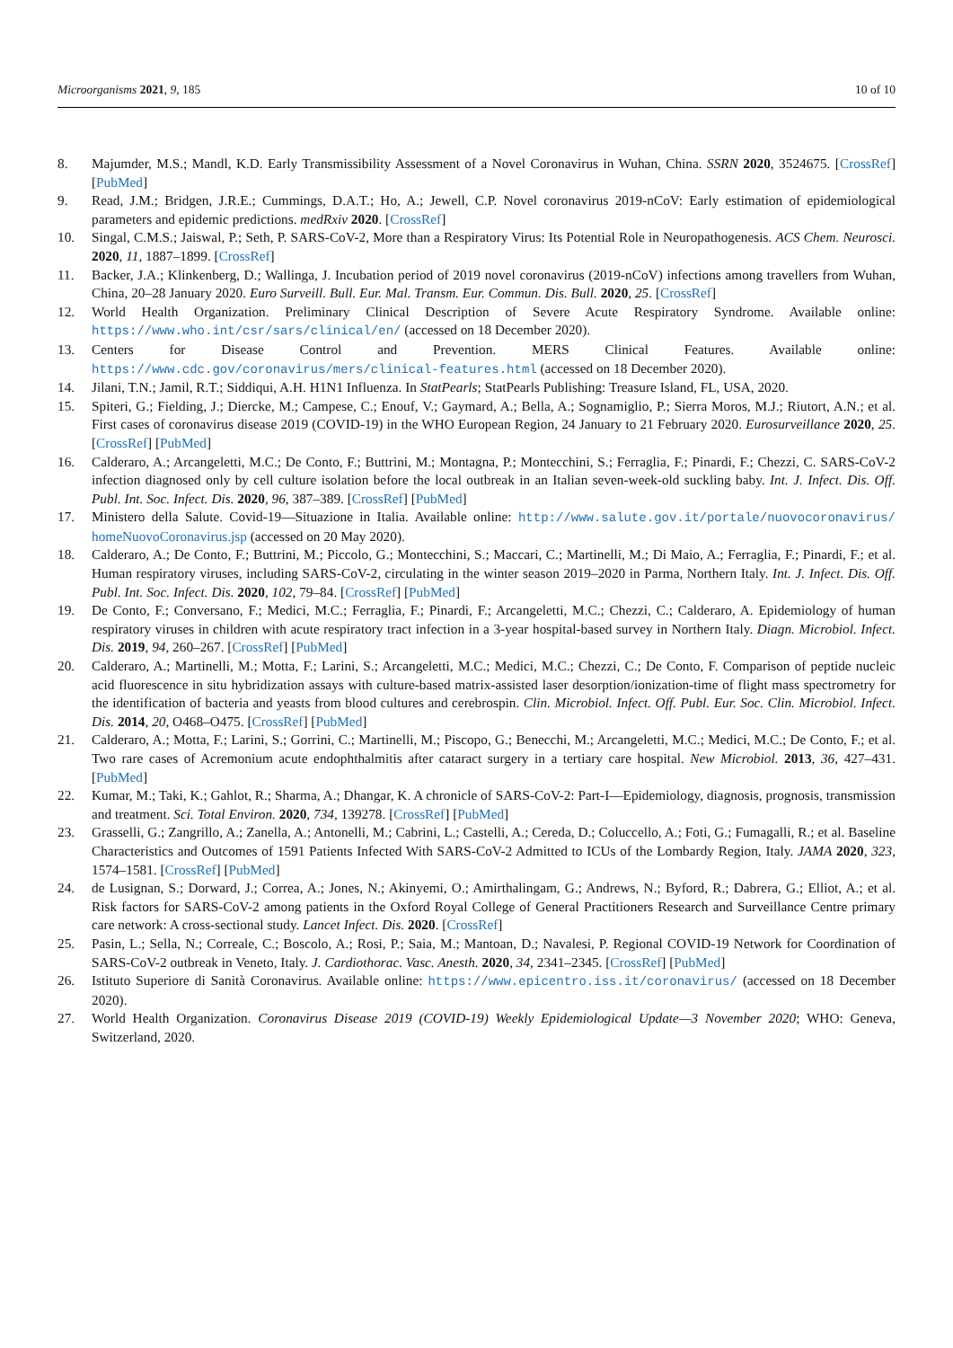Microorganisms 2021, 9, 185 10 of 10
8. Majumder, M.S.; Mandl, K.D. Early Transmissibility Assessment of a Novel Coronavirus in Wuhan, China. SSRN 2020, 3524675. [CrossRef] [PubMed]
9. Read, J.M.; Bridgen, J.R.E.; Cummings, D.A.T.; Ho, A.; Jewell, C.P. Novel coronavirus 2019-nCoV: Early estimation of epidemiological parameters and epidemic predictions. medRxiv 2020. [CrossRef]
10. Singal, C.M.S.; Jaiswal, P.; Seth, P. SARS-CoV-2, More than a Respiratory Virus: Its Potential Role in Neuropathogenesis. ACS Chem. Neurosci. 2020, 11, 1887–1899. [CrossRef]
11. Backer, J.A.; Klinkenberg, D.; Wallinga, J. Incubation period of 2019 novel coronavirus (2019-nCoV) infections among travellers from Wuhan, China, 20–28 January 2020. Euro Surveill. Bull. Eur. Mal. Transm. Eur. Commun. Dis. Bull. 2020, 25. [CrossRef]
12. World Health Organization. Preliminary Clinical Description of Severe Acute Respiratory Syndrome. Available online: https://www.who.int/csr/sars/clinical/en/ (accessed on 18 December 2020).
13. Centers for Disease Control and Prevention. MERS Clinical Features. Available online: https://www.cdc.gov/coronavirus/mers/clinical-features.html (accessed on 18 December 2020).
14. Jilani, T.N.; Jamil, R.T.; Siddiqui, A.H. H1N1 Influenza. In StatPearls; StatPearls Publishing: Treasure Island, FL, USA, 2020.
15. Spiteri, G.; Fielding, J.; Diercke, M.; Campese, C.; Enouf, V.; Gaymard, A.; Bella, A.; Sognamiglio, P.; Sierra Moros, M.J.; Riutort, A.N.; et al. First cases of coronavirus disease 2019 (COVID-19) in the WHO European Region, 24 January to 21 February 2020. Eurosurveillance 2020, 25. [CrossRef] [PubMed]
16. Calderaro, A.; Arcangeletti, M.C.; De Conto, F.; Buttrini, M.; Montagna, P.; Montecchini, S.; Ferraglia, F.; Pinardi, F.; Chezzi, C. SARS-CoV-2 infection diagnosed only by cell culture isolation before the local outbreak in an Italian seven-week-old suckling baby. Int. J. Infect. Dis. Off. Publ. Int. Soc. Infect. Dis. 2020, 96, 387–389. [CrossRef] [PubMed]
17. Ministero della Salute. Covid-19—Situazione in Italia. Available online: http://www.salute.gov.it/portale/nuovocoronavirus/ homeNuovoCoronavirus.jsp (accessed on 20 May 2020).
18. Calderaro, A.; De Conto, F.; Buttrini, M.; Piccolo, G.; Montecchini, S.; Maccari, C.; Martinelli, M.; Di Maio, A.; Ferraglia, F.; Pinardi, F.; et al. Human respiratory viruses, including SARS-CoV-2, circulating in the winter season 2019–2020 in Parma, Northern Italy. Int. J. Infect. Dis. Off. Publ. Int. Soc. Infect. Dis. 2020, 102, 79–84. [CrossRef] [PubMed]
19. De Conto, F.; Conversano, F.; Medici, M.C.; Ferraglia, F.; Pinardi, F.; Arcangeletti, M.C.; Chezzi, C.; Calderaro, A. Epidemiology of human respiratory viruses in children with acute respiratory tract infection in a 3-year hospital-based survey in Northern Italy. Diagn. Microbiol. Infect. Dis. 2019, 94, 260–267. [CrossRef] [PubMed]
20. Calderaro, A.; Martinelli, M.; Motta, F.; Larini, S.; Arcangeletti, M.C.; Medici, M.C.; Chezzi, C.; De Conto, F. Comparison of peptide nucleic acid fluorescence in situ hybridization assays with culture-based matrix-assisted laser desorption/ionization-time of flight mass spectrometry for the identification of bacteria and yeasts from blood cultures and cerebrospin. Clin. Microbiol. Infect. Off. Publ. Eur. Soc. Clin. Microbiol. Infect. Dis. 2014, 20, O468–O475. [CrossRef] [PubMed]
21. Calderaro, A.; Motta, F.; Larini, S.; Gorrini, C.; Martinelli, M.; Piscopo, G.; Benecchi, M.; Arcangeletti, M.C.; Medici, M.C.; De Conto, F.; et al. Two rare cases of Acremonium acute endophthalmitis after cataract surgery in a tertiary care hospital. New Microbiol. 2013, 36, 427–431. [PubMed]
22. Kumar, M.; Taki, K.; Gahlot, R.; Sharma, A.; Dhangar, K. A chronicle of SARS-CoV-2: Part-I—Epidemiology, diagnosis, prognosis, transmission and treatment. Sci. Total Environ. 2020, 734, 139278. [CrossRef] [PubMed]
23. Grasselli, G.; Zangrillo, A.; Zanella, A.; Antonelli, M.; Cabrini, L.; Castelli, A.; Cereda, D.; Coluccello, A.; Foti, G.; Fumagalli, R.; et al. Baseline Characteristics and Outcomes of 1591 Patients Infected With SARS-CoV-2 Admitted to ICUs of the Lombardy Region, Italy. JAMA 2020, 323, 1574–1581. [CrossRef] [PubMed]
24. de Lusignan, S.; Dorward, J.; Correa, A.; Jones, N.; Akinyemi, O.; Amirthalingam, G.; Andrews, N.; Byford, R.; Dabrera, G.; Elliot, A.; et al. Risk factors for SARS-CoV-2 among patients in the Oxford Royal College of General Practitioners Research and Surveillance Centre primary care network: A cross-sectional study. Lancet Infect. Dis. 2020. [CrossRef]
25. Pasin, L.; Sella, N.; Correale, C.; Boscolo, A.; Rosi, P.; Saia, M.; Mantoan, D.; Navalesi, P. Regional COVID-19 Network for Coordination of SARS-CoV-2 outbreak in Veneto, Italy. J. Cardiothorac. Vasc. Anesth. 2020, 34, 2341–2345. [CrossRef] [PubMed]
26. Istituto Superiore di Sanità Coronavirus. Available online: https://www.epicentro.iss.it/coronavirus/ (accessed on 18 December 2020).
27. World Health Organization. Coronavirus Disease 2019 (COVID-19) Weekly Epidemiological Update—3 November 2020; WHO: Geneva, Switzerland, 2020.